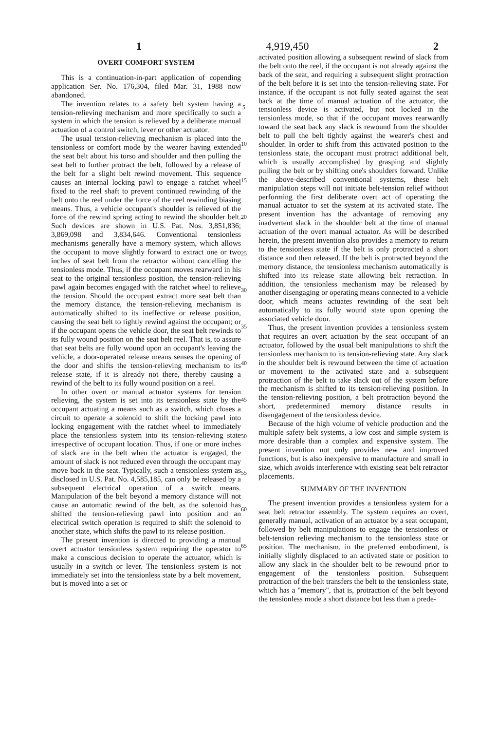1 4,919,450 2
OVERT COMFORT SYSTEM
This is a continuation-in-part application of copending application Ser. No. 176,304, filed Mar. 31, 1988 now abandoned.
The invention relates to a safety belt system having a tension-relieving mechanism and more specifically to such a system in which the tension is relieved by a deliberate manual actuation of a control switch, lever or other actuator.
The usual tension-relieving mechanism is placed into the tensionless or comfort mode by the wearer having extended the seat belt about his torso and shoulder and then pulling the seat belt to further protract the belt, followed by a release of the belt for a slight belt rewind movement. This sequence causes an internal locking pawl to engage a ratchet wheel fixed to the reel shaft to prevent continued rewinding of the belt onto the reel under the force of the reel rewinding biasing means. Thus, a vehicle occupant's shoulder is relieved of the force of the rewind spring acting to rewind the shoulder belt. Such devices are shown in U.S. Pat. Nos. 3,851,836; 3,869,098 and 3,834,646. Conventional tensionless mechanisms generally have a memory system, which allows the occupant to move slightly forward to extract one or two inches of seat belt from the retractor without cancelling the tensionless mode. Thus, if the occupant moves rearward in his seat to the original tensionless position, the tension-relieving pawl again becomes engaged with the ratchet wheel to relieve the tension. Should the occupant extract more seat belt than the memory distance, the tension-relieving mechanism is automatically shifted to its ineffective or release position, causing the seat belt to tightly rewind against the occupant; or if the occupant opens the vehicle door, the seat belt rewinds to its fully wound position on the seat belt reel. That is, to assure that seat belts are fully wound upon an occupant's leaving the vehicle, a door-operated release means senses the opening of the door and shifts the tension-relieving mechanism to its release state, if it is already not there, thereby causing a rewind of the belt to its fully wound position on a reel.
In other overt or manual actuator systems for tension relieving, the system is set into its tensionless state by the occupant actuating a means such as a switch, which closes a circuit to operate a solenoid to shift the locking pawl into locking engagement with the ratchet wheel to immediately place the tensionless system into its tension-relieving state irrespective of occupant location. Thus, if one or more inches of slack are in the belt when the actuator is engaged, the amount of slack is not reduced even through the occupant may move back in the seat. Typically, such a tensionless system as disclosed in U.S. Pat. No. 4,585,185, can only be released by a subsequent electrical operation of a switch means. Manipulation of the belt beyond a memory distance will not cause an automatic rewind of the belt, as the solenoid has shifted the tension-relieving pawl into position and an electrical switch operation is required to shift the solenoid to another state, which shifts the pawl to its release position.
The present invention is directed to providing a manual overt actuator tensionless system requiring the operator to make a conscious decision to operate the actuator, which is usually in a switch or lever. The tensionless system is not immediately set into the tensionless state by a belt movement, but is moved into a set or
5
10
15
20
25
30
35
40
45
50
55
60
65
activated position allowing a subsequent rewind of slack from the belt onto the reel, if the occupant is not already against the back of the seat, and requiring a subsequent slight protraction of the belt before it is set into the tension-relieving state. For instance, if the occupant is not fully seated against the seat back at the time of manual actuation of the actuator, the tensionless device is activated, but not locked in the tensionless mode, so that if the occupant moves rearwardly toward the seat back any slack is rewound from the shoulder belt to pull the belt tightly against the wearer's chest and shoulder. In order to shift from this activated position to the tensionless state, the occupant must protract additional belt, which is usually accomplished by grasping and slightly pulling the belt or by shifting one's shoulders forward. Unlike the above-described conventional systems, these belt manipulation steps will not initiate belt-tension relief without performing the first deliberate overt act of operating the manual actuator to set the system at its activated state. The present invention has the advantage of removing any inadvertent slack in the shoulder belt at the time of manual actuation of the overt manual actuator. As will be described herein, the present invention also provides a memory to return to the tensionless state if the belt is only protracted a short distance and then released. If the belt is protracted beyond the memory distance, the tensionless mechanism automatically is shifted into its release state allowing belt retraction. In addition, the tensionless mechanism may be released by another disengaging or operating means connected to a vehicle door, which means actuates rewinding of the seat belt automatically to its fully wound state upon opening the associated vehicle door.
Thus, the present invention provides a tensionless system that requires an overt actuation by the seat occupant of an actuator, followed by the usual belt manipulations to shift the tensionless mechanism to its tension-relieving state. Any slack in the shoulder belt is rewound between the time of actuation or movement to the activated state and a subsequent protraction of the belt to take slack out of the system before the mechanism is shifted to its tension-relieving position. In the tension-relieving position, a belt protraction beyond the short, predetermined memory distance results in disengagement of the tensionless device.
Because of the high volume of vehicle production and the multiple safety belt systems, a low cost and simple system is more desirable than a complex and expensive system. The present invention not only provides new and improved functions, but is also inexpensive to manufacture and small in size, which avoids interference with existing seat belt retractor placements.
SUMMARY OF THE INVENTION
The present invention provides a tensionless system for a seat belt retractor assembly. The system requires an overt, generally manual, activation of an actuator by a seat occupant, followed by belt manipulations to engage the tensionless or belt-tension relieving mechanism to the tensionless state or position. The mechanism, in the preferred embodiment, is initially slightly displaced to an activated state or position to allow any slack in the shoulder belt to be rewound prior to engagement of the tensionless position. Subsequent protraction of the belt transfers the belt to the tensionless state, which has a "memory", that is, protraction of the belt beyond the tensionless mode a short distance but less than a prede-